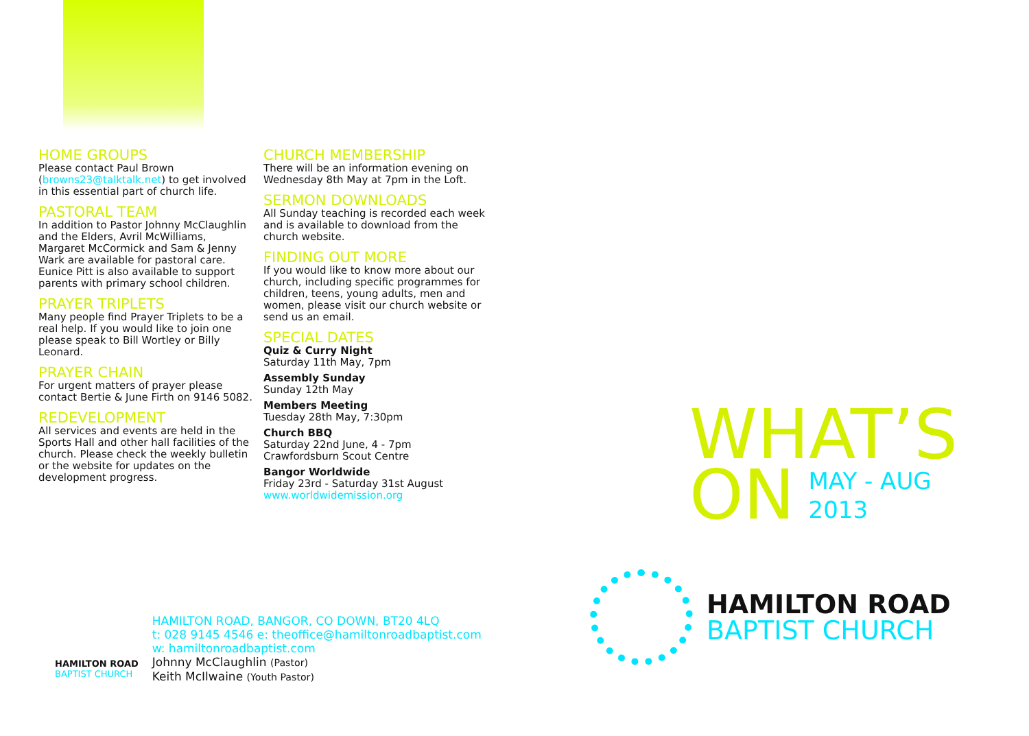HOME GROUPS
Please contact Paul Brown (browns23@talktalk.net) to get involved in this essential part of church life.
PASTORAL TEAM
In addition to Pastor Johnny McClaughlin and the Elders, Avril McWilliams, Margaret McCormick and Sam & Jenny Wark are available for pastoral care. Eunice Pitt is also available to support parents with primary school children.
PRAYER TRIPLETS
Many people find Prayer Triplets to be a real help. If you would like to join one please speak to Bill Wortley or Billy Leonard.
PRAYER CHAIN
For urgent matters of prayer please contact Bertie & June Firth on 9146 5082.
REDEVELOPMENT
All services and events are held in the Sports Hall and other hall facilities of the church. Please check the weekly bulletin or the website for updates on the development progress.
CHURCH MEMBERSHIP
There will be an information evening on Wednesday 8th May at 7pm in the Loft.
SERMON DOWNLOADS
All Sunday teaching is recorded each week and is available to download from the church website.
FINDING OUT MORE
If you would like to know more about our church, including specific programmes for children, teens, young adults, men and women, please visit our church website or send us an email.
SPECIAL DATES
Quiz & Curry Night
Saturday 11th May, 7pm
Assembly Sunday
Sunday 12th May
Members Meeting
Tuesday 28th May, 7:30pm
Church BBQ
Saturday 22nd June, 4 - 7pm
Crawfordsburn Scout Centre
Bangor Worldwide
Friday 23rd - Saturday 31st August
www.worldwidemission.org
WHAT’S
ON MAY - AUG
2013
HAMILTON ROAD
BAPTIST CHURCH
HAMILTON ROAD
BAPTIST CHURCH
HAMILTON ROAD, BANGOR, CO DOWN, BT20 4LQ
t: 028 9145 4546 e: theoffice@hamiltonroadbaptist.com
w: hamiltonroadbaptist.com
Johnny McClaughlin (Pastor)
Keith McIlwaine (Youth Pastor)